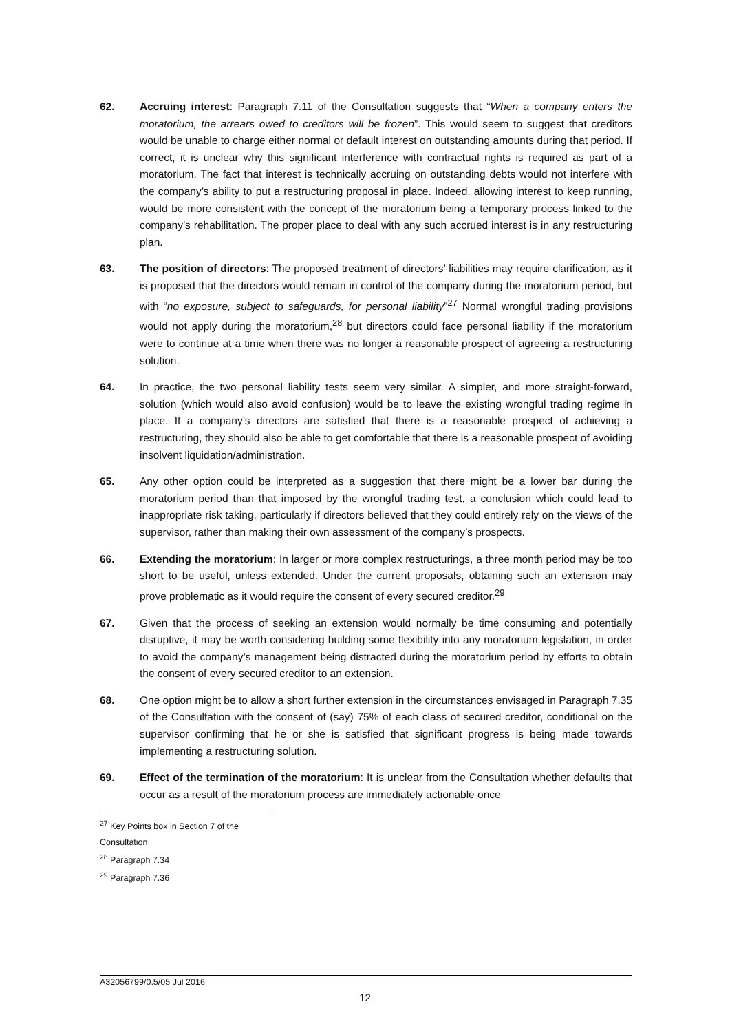62. Accruing interest: Paragraph 7.11 of the Consultation suggests that “When a company enters the moratorium, the arrears owed to creditors will be frozen”. This would seem to suggest that creditors would be unable to charge either normal or default interest on outstanding amounts during that period. If correct, it is unclear why this significant interference with contractual rights is required as part of a moratorium. The fact that interest is technically accruing on outstanding debts would not interfere with the company’s ability to put a restructuring proposal in place. Indeed, allowing interest to keep running, would be more consistent with the concept of the moratorium being a temporary process linked to the company’s rehabilitation. The proper place to deal with any such accrued interest is in any restructuring plan.
63. The position of directors: The proposed treatment of directors’ liabilities may require clarification, as it is proposed that the directors would remain in control of the company during the moratorium period, but with “no exposure, subject to safeguards, for personal liability”<sup>27</sup> Normal wrongful trading provisions would not apply during the moratorium,<sup>28</sup> but directors could face personal liability if the moratorium were to continue at a time when there was no longer a reasonable prospect of agreeing a restructuring solution.
64. In practice, the two personal liability tests seem very similar. A simpler, and more straight-forward, solution (which would also avoid confusion) would be to leave the existing wrongful trading regime in place. If a company’s directors are satisfied that there is a reasonable prospect of achieving a restructuring, they should also be able to get comfortable that there is a reasonable prospect of avoiding insolvent liquidation/administration.
65. Any other option could be interpreted as a suggestion that there might be a lower bar during the moratorium period than that imposed by the wrongful trading test, a conclusion which could lead to inappropriate risk taking, particularly if directors believed that they could entirely rely on the views of the supervisor, rather than making their own assessment of the company’s prospects.
66. Extending the moratorium: In larger or more complex restructurings, a three month period may be too short to be useful, unless extended. Under the current proposals, obtaining such an extension may prove problematic as it would require the consent of every secured creditor.<sup>29</sup>
67. Given that the process of seeking an extension would normally be time consuming and potentially disruptive, it may be worth considering building some flexibility into any moratorium legislation, in order to avoid the company’s management being distracted during the moratorium period by efforts to obtain the consent of every secured creditor to an extension.
68. One option might be to allow a short further extension in the circumstances envisaged in Paragraph 7.35 of the Consultation with the consent of (say) 75% of each class of secured creditor, conditional on the supervisor confirming that he or she is satisfied that significant progress is being made towards implementing a restructuring solution.
69. Effect of the termination of the moratorium: It is unclear from the Consultation whether defaults that occur as a result of the moratorium process are immediately actionable once
<sup>27</sup> Key Points box in Section 7 of the Consultation
<sup>28</sup> Paragraph 7.34
<sup>29</sup> Paragraph 7.36
A32056799/0.5/05 Jul 2016
12